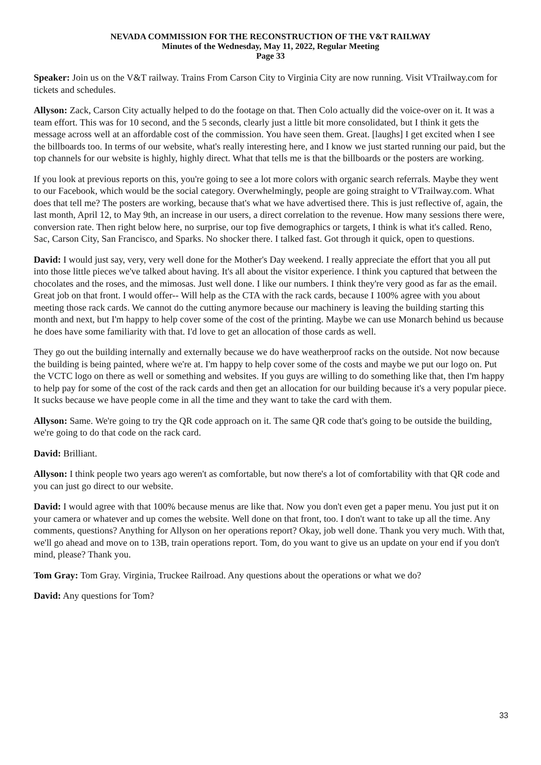NEVADA COMMISSION FOR THE RECONSTRUCTION OF THE V&T RAILWAY
Minutes of the Wednesday, May 11, 2022, Regular Meeting
Page 33
Speaker: Join us on the V&T railway. Trains From Carson City to Virginia City are now running. Visit VTrailway.com for tickets and schedules.
Allyson: Zack, Carson City actually helped to do the footage on that. Then Colo actually did the voice-over on it. It was a team effort. This was for 10 second, and the 5 seconds, clearly just a little bit more consolidated, but I think it gets the message across well at an affordable cost of the commission. You have seen them. Great. [laughs] I get excited when I see the billboards too. In terms of our website, what's really interesting here, and I know we just started running our paid, but the top channels for our website is highly, highly direct. What that tells me is that the billboards or the posters are working.
If you look at previous reports on this, you're going to see a lot more colors with organic search referrals. Maybe they went to our Facebook, which would be the social category. Overwhelmingly, people are going straight to VTrailway.com. What does that tell me? The posters are working, because that's what we have advertised there. This is just reflective of, again, the last month, April 12, to May 9th, an increase in our users, a direct correlation to the revenue. How many sessions there were, conversion rate. Then right below here, no surprise, our top five demographics or targets, I think is what it's called. Reno, Sac, Carson City, San Francisco, and Sparks. No shocker there. I talked fast. Got through it quick, open to questions.
David: I would just say, very, very well done for the Mother's Day weekend. I really appreciate the effort that you all put into those little pieces we've talked about having. It's all about the visitor experience. I think you captured that between the chocolates and the roses, and the mimosas. Just well done. I like our numbers. I think they're very good as far as the email. Great job on that front. I would offer-- Will help as the CTA with the rack cards, because I 100% agree with you about meeting those rack cards. We cannot do the cutting anymore because our machinery is leaving the building starting this month and next, but I'm happy to help cover some of the cost of the printing. Maybe we can use Monarch behind us because he does have some familiarity with that. I'd love to get an allocation of those cards as well.
They go out the building internally and externally because we do have weatherproof racks on the outside. Not now because the building is being painted, where we're at. I'm happy to help cover some of the costs and maybe we put our logo on. Put the VCTC logo on there as well or something and websites. If you guys are willing to do something like that, then I'm happy to help pay for some of the cost of the rack cards and then get an allocation for our building because it's a very popular piece. It sucks because we have people come in all the time and they want to take the card with them.
Allyson: Same. We're going to try the QR code approach on it. The same QR code that's going to be outside the building, we're going to do that code on the rack card.
David: Brilliant.
Allyson: I think people two years ago weren't as comfortable, but now there's a lot of comfortability with that QR code and you can just go direct to our website.
David: I would agree with that 100% because menus are like that. Now you don't even get a paper menu. You just put it on your camera or whatever and up comes the website. Well done on that front, too. I don't want to take up all the time. Any comments, questions? Anything for Allyson on her operations report? Okay, job well done. Thank you very much. With that, we'll go ahead and move on to 13B, train operations report. Tom, do you want to give us an update on your end if you don't mind, please? Thank you.
Tom Gray: Tom Gray. Virginia, Truckee Railroad. Any questions about the operations or what we do?
David: Any questions for Tom?
33